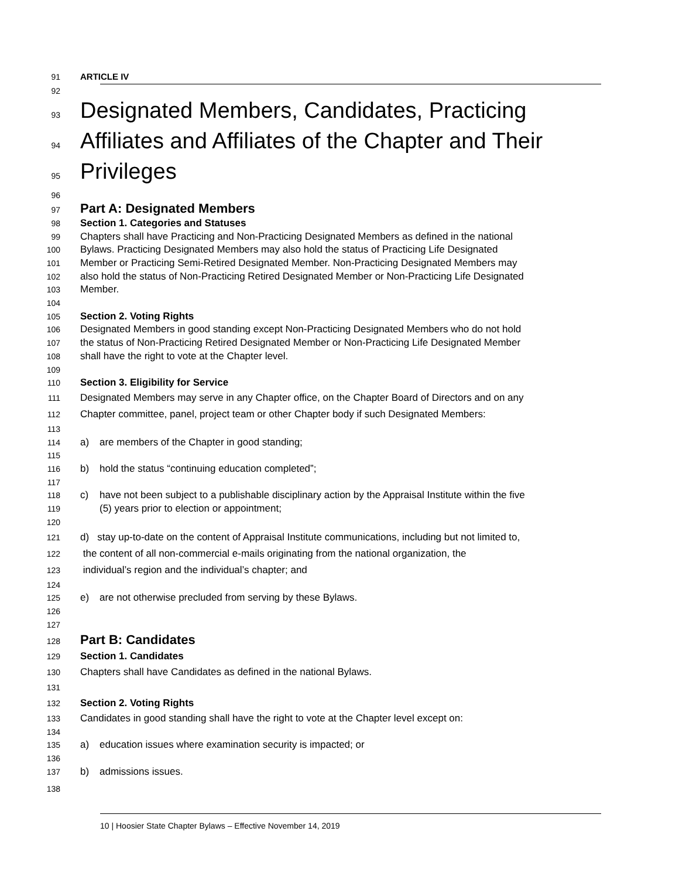91 ARTICLE IV
92
93 Designated Members, Candidates, Practicing
94 Affiliates and Affiliates of the Chapter and Their
95 Privileges
96
97 Part A: Designated Members
98 Section 1. Categories and Statuses
99 Chapters shall have Practicing and Non-Practicing Designated Members as defined in the national
100 Bylaws. Practicing Designated Members may also hold the status of Practicing Life Designated
101 Member or Practicing Semi-Retired Designated Member. Non-Practicing Designated Members may
102 also hold the status of Non-Practicing Retired Designated Member or Non-Practicing Life Designated
103 Member.
104
105 Section 2. Voting Rights
106 Designated Members in good standing except Non-Practicing Designated Members who do not hold
107 the status of Non-Practicing Retired Designated Member or Non-Practicing Life Designated Member
108 shall have the right to vote at the Chapter level.
109
110 Section 3. Eligibility for Service
111 Designated Members may serve in any Chapter office, on the Chapter Board of Directors and on any
112 Chapter committee, panel, project team or other Chapter body if such Designated Members:
113
114 a) are members of the Chapter in good standing;
115
116 b) hold the status “continuing education completed”;
117
118 c) have not been subject to a publishable disciplinary action by the Appraisal Institute within the five
119 (5) years prior to election or appointment;
120
121 d) stay up-to-date on the content of Appraisal Institute communications, including but not limited to,
122 the content of all non-commercial e-mails originating from the national organization, the
123 individual’s region and the individual’s chapter; and
124
125 e) are not otherwise precluded from serving by these Bylaws.
126
127
128 Part B: Candidates
129 Section 1. Candidates
130 Chapters shall have Candidates as defined in the national Bylaws.
131
132 Section 2. Voting Rights
133 Candidates in good standing shall have the right to vote at the Chapter level except on:
134
135 a) education issues where examination security is impacted; or
136
137 b) admissions issues.
138
10 | Hoosier State Chapter Bylaws – Effective November 14, 2019